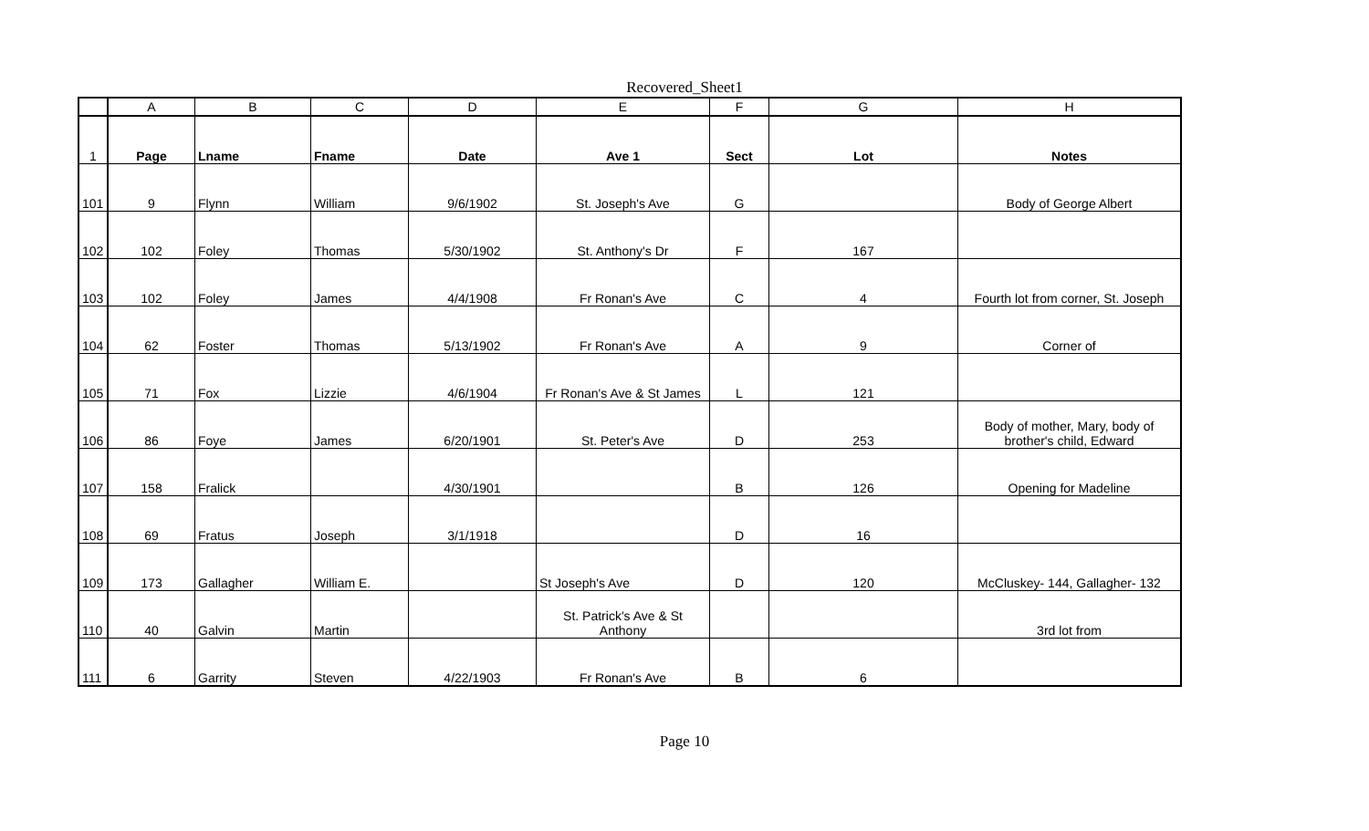Recovered_Sheet1
| | A | B | C | D | E | F | G | H |
| 1 | Page | Lname | Fname | Date | Ave 1 | Sect | Lot | Notes |
| 101 | 9 | Flynn | William | 9/6/1902 | St. Joseph's Ave | G | | Body of George Albert |
| 102 | 102 | Foley | Thomas | 5/30/1902 | St. Anthony's Dr | F | 167 | |
| 103 | 102 | Foley | James | 4/4/1908 | Fr Ronan's Ave | C | 4 | Fourth lot from corner, St. Joseph |
| 104 | 62 | Foster | Thomas | 5/13/1902 | Fr Ronan's Ave | A | 9 | Corner of |
| 105 | 71 | Fox | Lizzie | 4/6/1904 | Fr Ronan's Ave & St James | L | 121 | |
| 106 | 86 | Foye | James | 6/20/1901 | St. Peter's Ave | D | 253 | Body of mother, Mary, body of brother's child, Edward |
| 107 | 158 | Fralick | | 4/30/1901 | | B | 126 | Opening for Madeline |
| 108 | 69 | Fratus | Joseph | 3/1/1918 | | D | 16 | |
| 109 | 173 | Gallagher | William E. | | St Joseph's Ave | D | 120 | McCluskey- 144, Gallagher- 132 |
| 110 | 40 | Galvin | Martin | | St. Patrick's Ave & St Anthony | | | 3rd lot from |
| 111 | 6 | Garrity | Steven | 4/22/1903 | Fr Ronan's Ave | B | 6 | |
Page 10